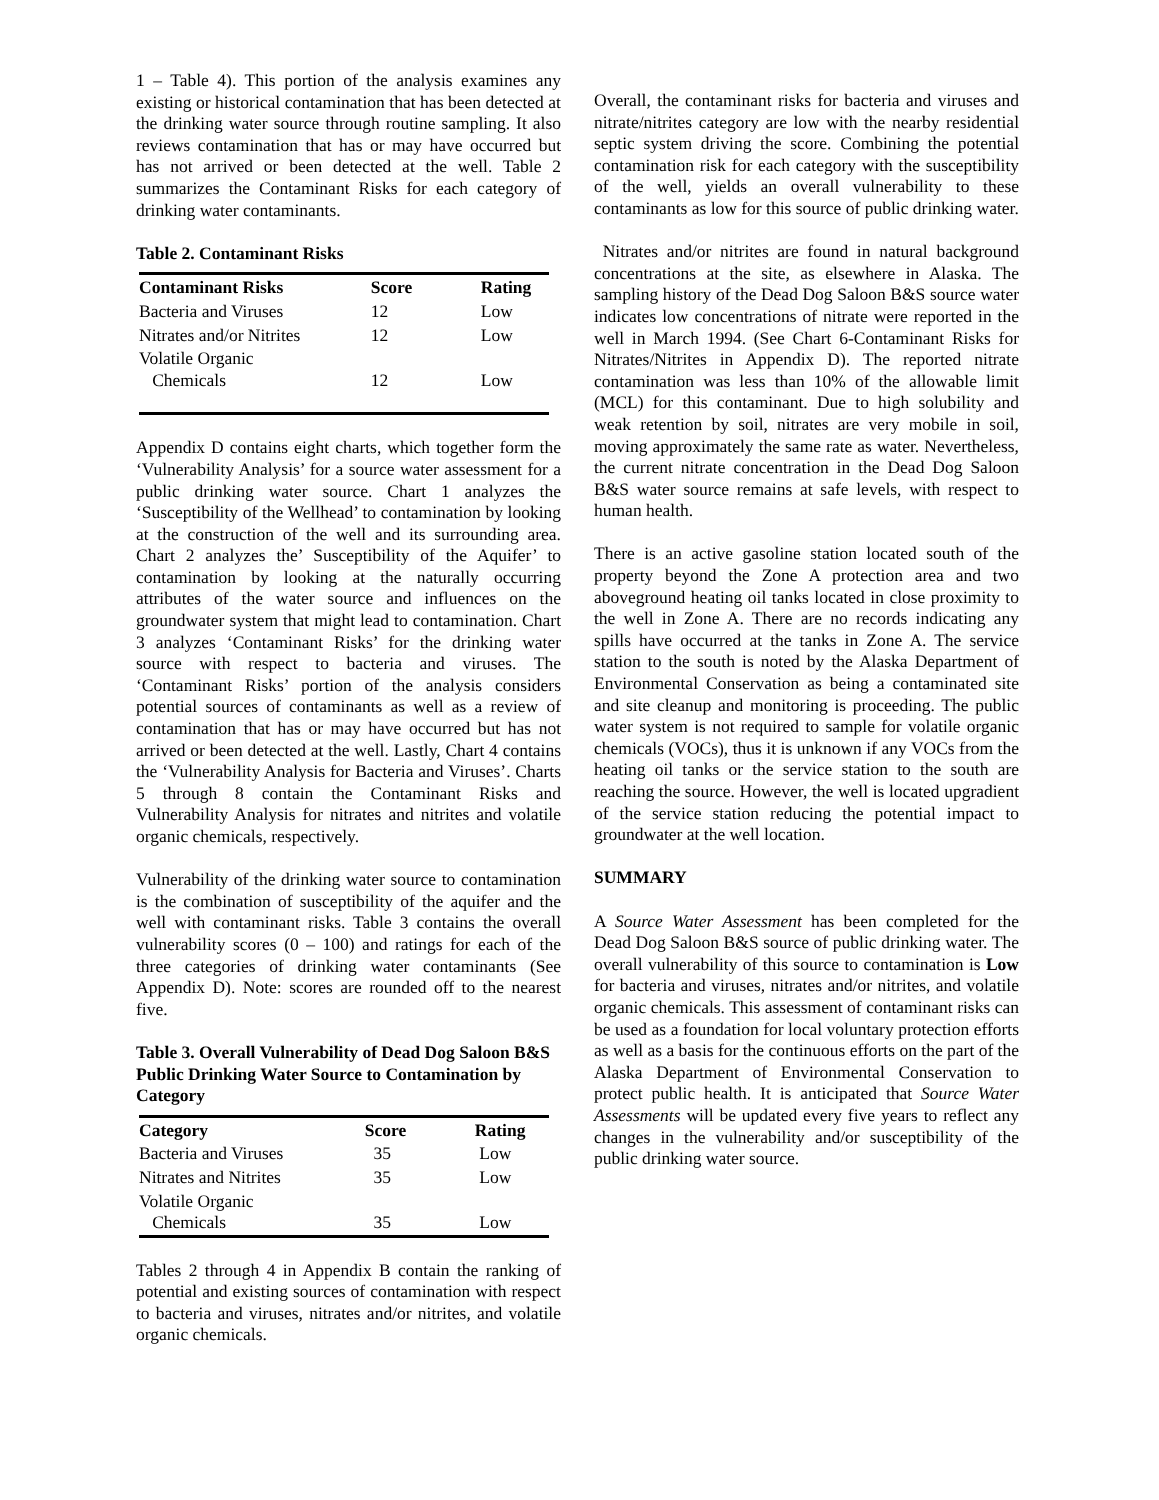1 – Table 4). This portion of the analysis examines any existing or historical contamination that has been detected at the drinking water source through routine sampling. It also reviews contamination that has or may have occurred but has not arrived or been detected at the well. Table 2 summarizes the Contaminant Risks for each category of drinking water contaminants.
Table 2. Contaminant Risks
| Contaminant Risks | Score | Rating |
| --- | --- | --- |
| Bacteria and Viruses | 12 | Low |
| Nitrates and/or Nitrites | 12 | Low |
| Volatile Organic Chemicals | 12 | Low |
Appendix D contains eight charts, which together form the ‘Vulnerability Analysis’ for a source water assessment for a public drinking water source. Chart 1 analyzes the ‘Susceptibility of the Wellhead’ to contamination by looking at the construction of the well and its surrounding area. Chart 2 analyzes the’ Susceptibility of the Aquifer’ to contamination by looking at the naturally occurring attributes of the water source and influences on the groundwater system that might lead to contamination. Chart 3 analyzes ‘Contaminant Risks’ for the drinking water source with respect to bacteria and viruses. The ‘Contaminant Risks’ portion of the analysis considers potential sources of contaminants as well as a review of contamination that has or may have occurred but has not arrived or been detected at the well. Lastly, Chart 4 contains the ‘Vulnerability Analysis for Bacteria and Viruses’. Charts 5 through 8 contain the Contaminant Risks and Vulnerability Analysis for nitrates and nitrites and volatile organic chemicals, respectively.
Vulnerability of the drinking water source to contamination is the combination of susceptibility of the aquifer and the well with contaminant risks. Table 3 contains the overall vulnerability scores (0 – 100) and ratings for each of the three categories of drinking water contaminants (See Appendix D). Note: scores are rounded off to the nearest five.
Table 3. Overall Vulnerability of Dead Dog Saloon B&S Public Drinking Water Source to Contamination by Category
| Category | Score | Rating |
| --- | --- | --- |
| Bacteria and Viruses | 35 | Low |
| Nitrates and Nitrites | 35 | Low |
| Volatile Organic Chemicals | 35 | Low |
Tables 2 through 4 in Appendix B contain the ranking of potential and existing sources of contamination with respect to bacteria and viruses, nitrates and/or nitrites, and volatile organic chemicals.
Overall, the contaminant risks for bacteria and viruses and nitrate/nitrites category are low with the nearby residential septic system driving the score. Combining the potential contamination risk for each category with the susceptibility of the well, yields an overall vulnerability to these contaminants as low for this source of public drinking water.
Nitrates and/or nitrites are found in natural background concentrations at the site, as elsewhere in Alaska. The sampling history of the Dead Dog Saloon B&S source water indicates low concentrations of nitrate were reported in the well in March 1994. (See Chart 6-Contaminant Risks for Nitrates/Nitrites in Appendix D). The reported nitrate contamination was less than 10% of the allowable limit (MCL) for this contaminant. Due to high solubility and weak retention by soil, nitrates are very mobile in soil, moving approximately the same rate as water. Nevertheless, the current nitrate concentration in the Dead Dog Saloon B&S water source remains at safe levels, with respect to human health.
There is an active gasoline station located south of the property beyond the Zone A protection area and two aboveground heating oil tanks located in close proximity to the well in Zone A. There are no records indicating any spills have occurred at the tanks in Zone A. The service station to the south is noted by the Alaska Department of Environmental Conservation as being a contaminated site and site cleanup and monitoring is proceeding. The public water system is not required to sample for volatile organic chemicals (VOCs), thus it is unknown if any VOCs from the heating oil tanks or the service station to the south are reaching the source. However, the well is located upgradient of the service station reducing the potential impact to groundwater at the well location.
SUMMARY
A Source Water Assessment has been completed for the Dead Dog Saloon B&S source of public drinking water. The overall vulnerability of this source to contamination is Low for bacteria and viruses, nitrates and/or nitrites, and volatile organic chemicals. This assessment of contaminant risks can be used as a foundation for local voluntary protection efforts as well as a basis for the continuous efforts on the part of the Alaska Department of Environmental Conservation to protect public health. It is anticipated that Source Water Assessments will be updated every five years to reflect any changes in the vulnerability and/or susceptibility of the public drinking water source.